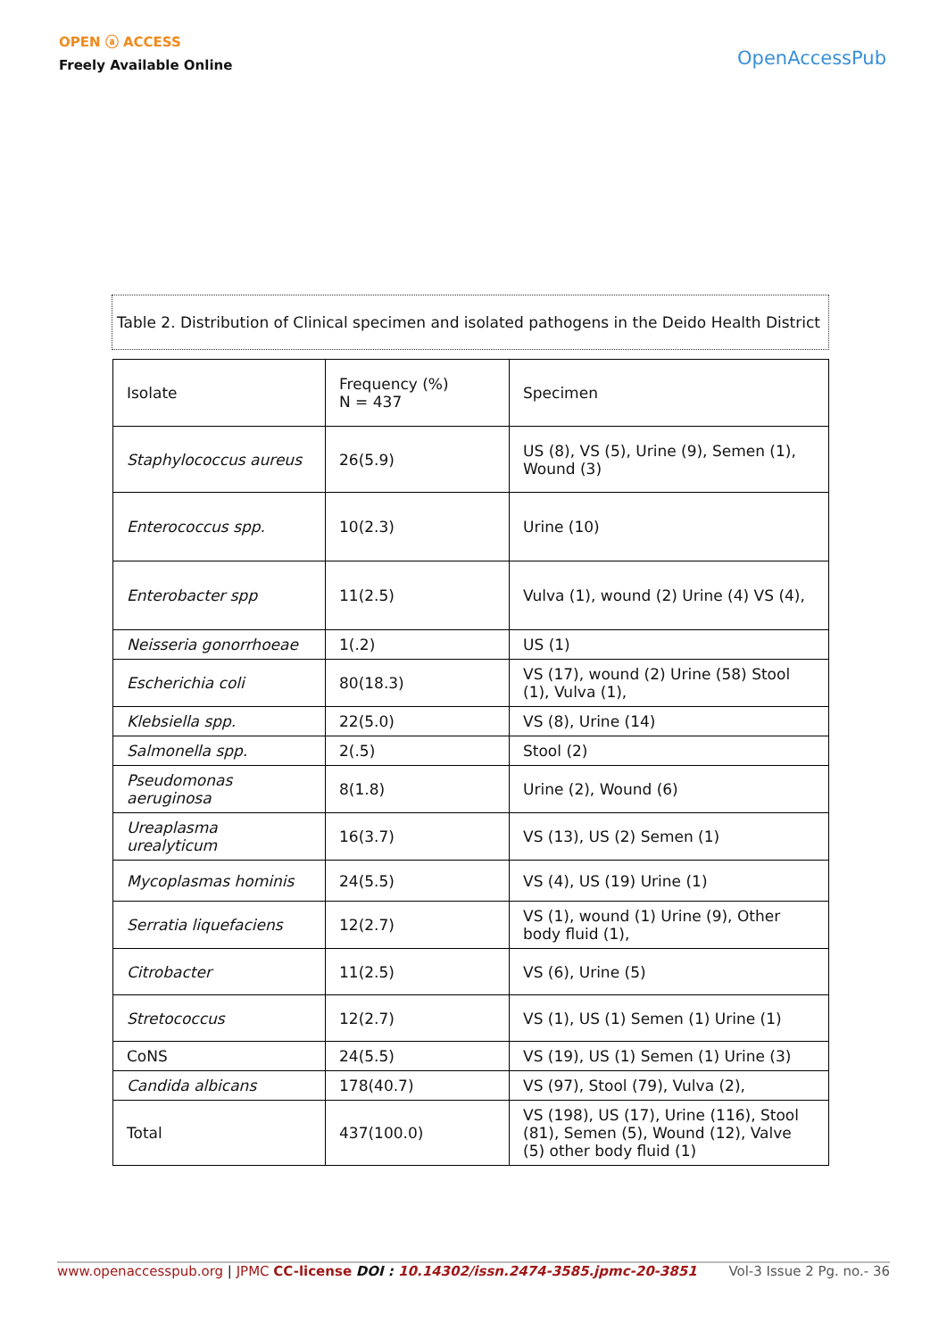OPEN ⓐ ACCESS
Freely Available Online
OpenAccessPub
Table 2. Distribution of Clinical specimen and isolated pathogens in the Deido Health District
| Isolate | Frequency (%) N = 437 | Specimen |
| Staphylococcus aureus | 26(5.9) | US (8), VS (5), Urine (9), Semen (1), Wound (3) |
| Enterococcus spp. | 10(2.3) | Urine (10) |
| Enterobacter spp | 11(2.5) | Vulva (1), wound (2) Urine (4) VS (4), |
| Neisseria gonorrhoeae | 1(.2) | US (1) |
| Escherichia coli | 80(18.3) | VS (17), wound (2) Urine (58) Stool (1), Vulva (1), |
| Klebsiella spp. | 22(5.0) | VS (8), Urine (14) |
| Salmonella spp. | 2(.5) | Stool (2) |
| Pseudomonas aeruginosa | 8(1.8) | Urine (2), Wound (6) |
| Ureaplasma urealyticum | 16(3.7) | VS (13), US (2) Semen (1) |
| Mycoplasmas hominis | 24(5.5) | VS (4), US (19) Urine (1) |
| Serratia liquefaciens | 12(2.7) | VS (1), wound (1) Urine (9), Other body fluid (1), |
| Citrobacter | 11(2.5) | VS (6), Urine (5) |
| Stretococcus | 12(2.7) | VS (1), US (1) Semen (1) Urine (1) |
| CoNS | 24(5.5) | VS (19), US (1) Semen (1) Urine (3) |
| Candida albicans | 178(40.7) | VS (97), Stool (79), Vulva (2), |
| Total | 437(100.0) | VS (198), US (17), Urine (116), Stool (81), Semen (5), Wound (12), Valve (5) other body fluid (1) |
www.openaccesspub.org | JPMC CC-license DOI : 10.14302/issn.2474-3585.jpmc-20-3851
Vol-3 Issue 2 Pg. no.- 36